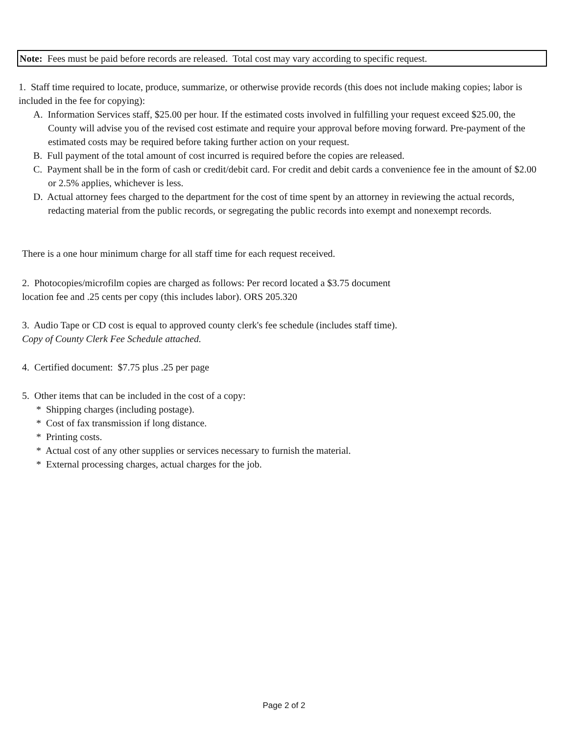Note: Fees must be paid before records are released. Total cost may vary according to specific request.
1. Staff time required to locate, produce, summarize, or otherwise provide records (this does not include making copies; labor is included in the fee for copying):
A. Information Services staff, $25.00 per hour. If the estimated costs involved in fulfilling your request exceed $25.00, the County will advise you of the revised cost estimate and require your approval before moving forward. Pre-payment of the estimated costs may be required before taking further action on your request.
B. Full payment of the total amount of cost incurred is required before the copies are released.
C. Payment shall be in the form of cash or credit/debit card. For credit and debit cards a convenience fee in the amount of $2.00 or 2.5% applies, whichever is less.
D. Actual attorney fees charged to the department for the cost of time spent by an attorney in reviewing the actual records, redacting material from the public records, or segregating the public records into exempt and nonexempt records.
There is a one hour minimum charge for all staff time for each request received.
2. Photocopies/microfilm copies are charged as follows: Per record located a $3.75 document
location fee and .25 cents per copy (this includes labor). ORS 205.320
3. Audio Tape or CD cost is equal to approved county clerk's fee schedule (includes staff time).
Copy of County Clerk Fee Schedule attached.
4. Certified document: $7.75 plus .25 per page
5. Other items that can be included in the cost of a copy:
* Shipping charges (including postage).
* Cost of fax transmission if long distance.
* Printing costs.
* Actual cost of any other supplies or services necessary to furnish the material.
* External processing charges, actual charges for the job.
Page 2 of 2